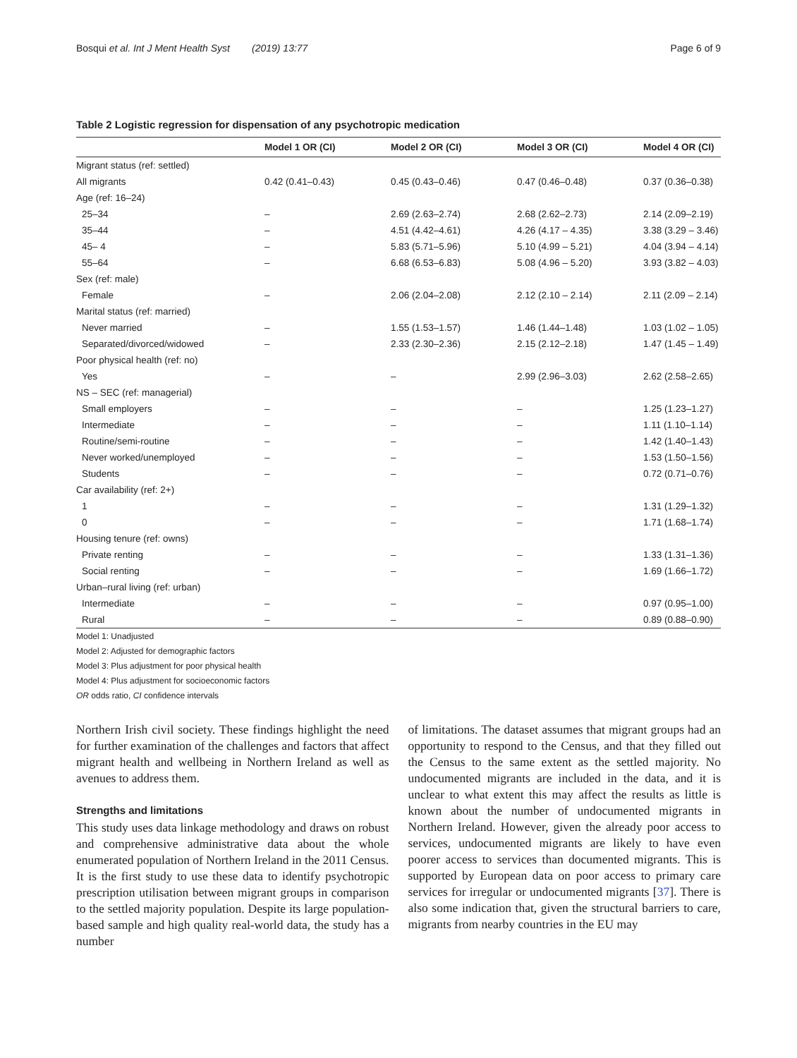Bosqui et al. Int J Ment Health Syst (2019) 13:77 Page 6 of 9
Table 2 Logistic regression for dispensation of any psychotropic medication
| | Model 1 OR (CI) | Model 2 OR (CI) | Model 3 OR (CI) | Model 4 OR (CI) |
| --- | --- | --- | --- | --- |
| Migrant status (ref: settled) | | | | |
| All migrants | 0.42 (0.41–0.43) | 0.45 (0.43–0.46) | 0.47 (0.46–0.48) | 0.37 (0.36–0.38) |
| Age (ref: 16–24) | | | | |
| 25–34 | – | 2.69 (2.63–2.74) | 2.68 (2.62–2.73) | 2.14 (2.09–2.19) |
| 35–44 | – | 4.51 (4.42–4.61) | 4.26 (4.17 – 4.35) | 3.38 (3.29 – 3.46) |
| 45– 4 | – | 5.83 (5.71–5.96) | 5.10 (4.99 – 5.21) | 4.04 (3.94 – 4.14) |
| 55–64 | – | 6.68 (6.53–6.83) | 5.08 (4.96 – 5.20) | 3.93 (3.82 – 4.03) |
| Sex (ref: male) | | | | |
| Female | – | 2.06 (2.04–2.08) | 2.12 (2.10 – 2.14) | 2.11 (2.09 – 2.14) |
| Marital status (ref: married) | | | | |
| Never married | – | 1.55 (1.53–1.57) | 1.46 (1.44–1.48) | 1.03 (1.02 – 1.05) |
| Separated/divorced/widowed | – | 2.33 (2.30–2.36) | 2.15 (2.12–2.18) | 1.47 (1.45 – 1.49) |
| Poor physical health (ref: no) | | | | |
| Yes | – | – | 2.99 (2.96–3.03) | 2.62 (2.58–2.65) |
| NS – SEC (ref: managerial) | | | | |
| Small employers | – | – | – | 1.25 (1.23–1.27) |
| Intermediate | – | – | – | 1.11 (1.10–1.14) |
| Routine/semi-routine | – | – | – | 1.42 (1.40–1.43) |
| Never worked/unemployed | – | – | – | 1.53 (1.50–1.56) |
| Students | – | – | – | 0.72 (0.71–0.76) |
| Car availability (ref: 2+) | | | | |
| 1 | – | – | – | 1.31 (1.29–1.32) |
| 0 | – | – | – | 1.71 (1.68–1.74) |
| Housing tenure (ref: owns) | | | | |
| Private renting | – | – | – | 1.33 (1.31–1.36) |
| Social renting | – | – | – | 1.69 (1.66–1.72) |
| Urban–rural living (ref: urban) | | | | |
| Intermediate | – | – | – | 0.97 (0.95–1.00) |
| Rural | – | – | – | 0.89 (0.88–0.90) |
Model 1: Unadjusted
Model 2: Adjusted for demographic factors
Model 3: Plus adjustment for poor physical health
Model 4: Plus adjustment for socioeconomic factors
OR odds ratio, CI confidence intervals
Northern Irish civil society. These findings highlight the need for further examination of the challenges and factors that affect migrant health and wellbeing in Northern Ireland as well as avenues to address them.
Strengths and limitations
This study uses data linkage methodology and draws on robust and comprehensive administrative data about the whole enumerated population of Northern Ireland in the 2011 Census. It is the first study to use these data to identify psychotropic prescription utilisation between migrant groups in comparison to the settled majority population. Despite its large population-based sample and high quality real-world data, the study has a number
of limitations. The dataset assumes that migrant groups had an opportunity to respond to the Census, and that they filled out the Census to the same extent as the settled majority. No undocumented migrants are included in the data, and it is unclear to what extent this may affect the results as little is known about the number of undocumented migrants in Northern Ireland. However, given the already poor access to services, undocumented migrants are likely to have even poorer access to services than documented migrants. This is supported by European data on poor access to primary care services for irregular or undocumented migrants [37]. There is also some indication that, given the structural barriers to care, migrants from nearby countries in the EU may